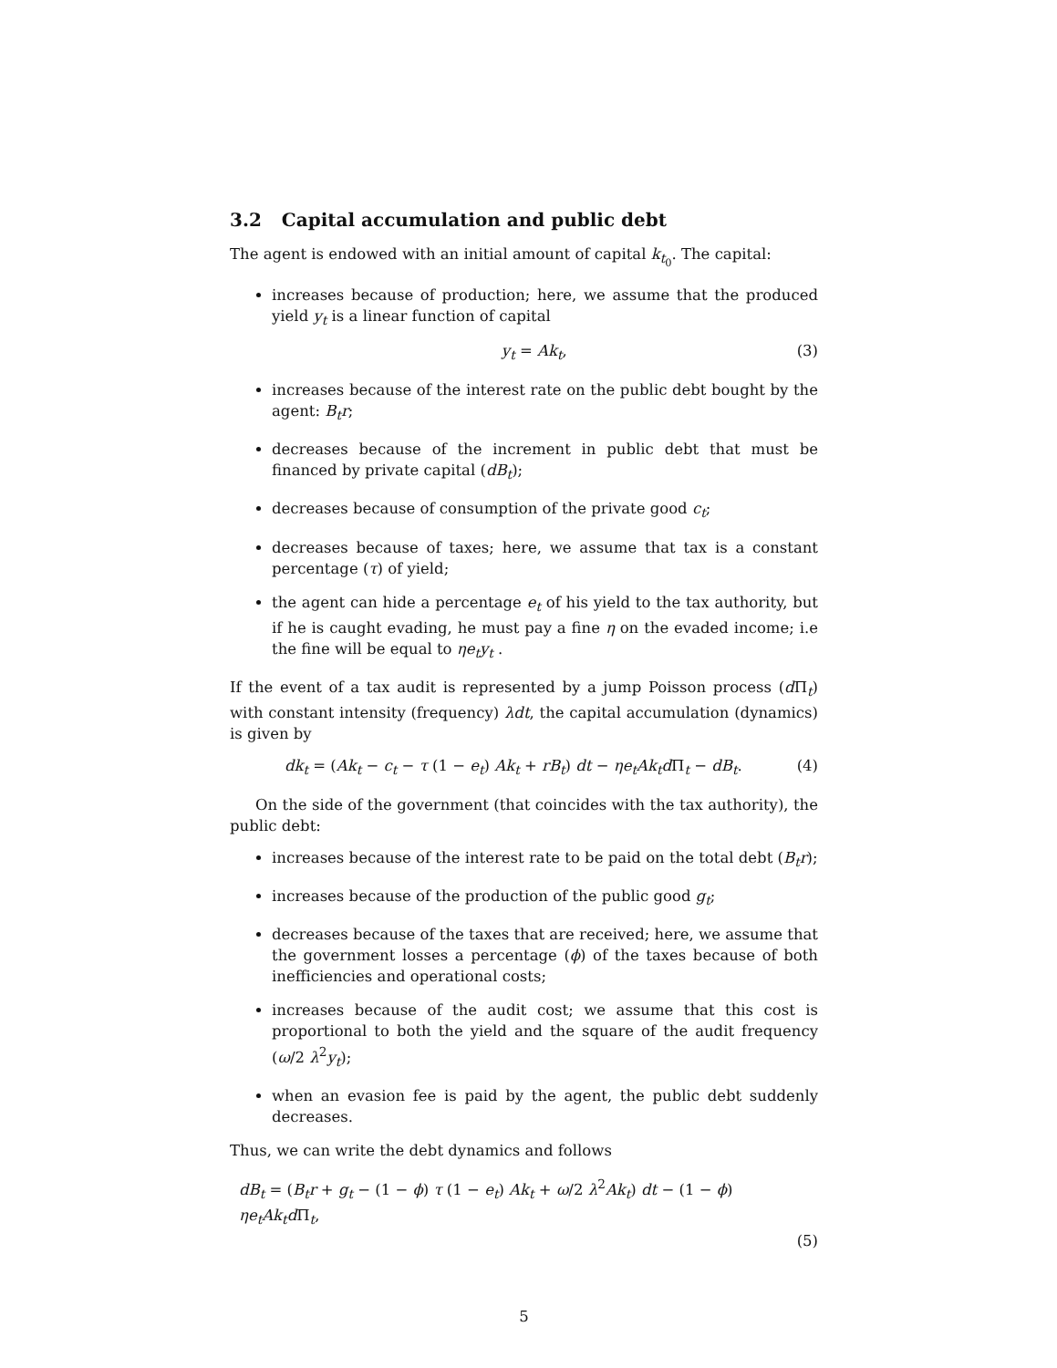3.2 Capital accumulation and public debt
The agent is endowed with an initial amount of capital k<sub>t<sub>0</sub></sub>. The capital:
increases because of production; here, we assume that the produced yield y<sub>t</sub> is a linear function of capital
y<sub>t</sub> = Ak<sub>t</sub>, (3)
increases because of the interest rate on the public debt bought by the agent: B<sub>t</sub>r;
decreases because of the increment in public debt that must be financed by private capital (dB<sub>t</sub>);
decreases because of consumption of the private good c<sub>t</sub>;
decreases because of taxes; here, we assume that tax is a constant percentage (τ) of yield;
the agent can hide a percentage e<sub>t</sub> of his yield to the tax authority, but if he is caught evading, he must pay a fine η on the evaded income; i.e the fine will be equal to ηe<sub>t</sub>y<sub>t</sub> .
If the event of a tax audit is represented by a jump Poisson process (d Π<sub>t</sub>) with constant intensity (frequency) λdt, the capital accumulation (dynamics) is given by
dk<sub>t</sub> = (Ak<sub>t</sub> − c<sub>t</sub> − τ (1 − e<sub>t</sub>) Ak<sub>t</sub> + rB<sub>t</sub>) dt − ηe<sub>t</sub>Ak<sub>t</sub>d Π<sub>t</sub> − dB<sub>t</sub>. (4)
On the side of the government (that coincides with the tax authority), the public debt:
increases because of the interest rate to be paid on the total debt (B<sub>t</sub>r);
increases because of the production of the public good g<sub>t</sub>;
decreases because of the taxes that are received; here, we assume that the government losses a percentage (ϕ) of the taxes because of both inefficiencies and operational costs;
increases because of the audit cost; we assume that this cost is proportional to both the yield and the square of the audit frequency (ω/2 λ<sup>2</sup>y<sub>t</sub>);
when an evasion fee is paid by the agent, the public debt suddenly decreases.
Thus, we can write the debt dynamics and follows
dB<sub>t</sub> = (B<sub>t</sub>r + g<sub>t</sub> − (1 − ϕ) τ (1 − e<sub>t</sub>) Ak<sub>t</sub> + ω/2 λ<sup>2</sup>Ak<sub>t</sub>) dt − (1 − ϕ) ηe<sub>t</sub>Ak<sub>t</sub>d Π<sub>t</sub>,
(5)
5